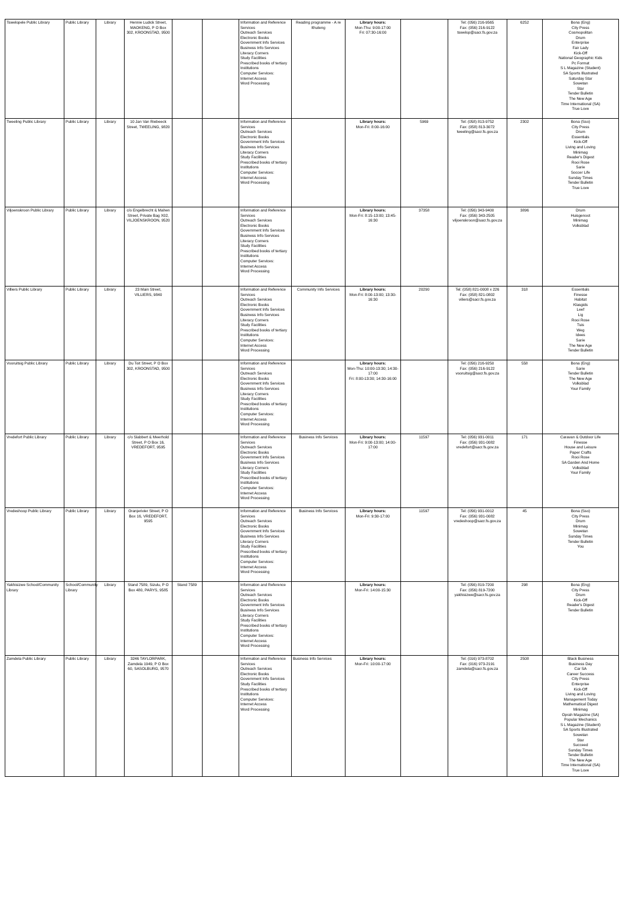| Tswelopele Public Library | Public Library | Library | Hennie Ludick Street, MAOKENG, P O Box 302, KROONSTAD, 9500 | | | Information and Reference Services Outreach Services Electronic Books Government Info Services Business Info Services Literacy Corners Study Facilities Prescribed books of tertiary Institutions Computer Services: Internet Access Word Processing | Reading programme - A re Ithuteng | Library hours: Mon-Thu: 9:00-17:00 Fri: 07:30-16:00 | | Tel: (056) 216-9565 Fax: (056) 216-9122 tswelop@sacr.fs.gov.za | 6252 | Bona (Eng) City Press Cosmopolitan Drum Enterprise Fair Lady Kick-Off National Geographic Kids Pc Format S L Magazine (Student) SA Sports Illustrated Saturday Star Sowetan Star Tender Bulletin The New Age Time International (SA) True Love |
| Tweeling Public Library | Public Library | Library | 10 Jan Van Riebeeck Street, TWEELING, 9820 | | | Information and Reference Services Outreach Services Electronic Books Government Info Services Business Info Services Literacy Corners Study Facilities Prescribed books of tertiary Institutions Computer Services: Internet Access Word Processing | | Library hours: Mon-Fri: 8:00-16:00 | 5969 | Tel: (058) 813-9752 Fax: (058) 813-3072 tweeling@sacr.fs.gov.za | 2302 | Bona (Sso) City Press Drum Essentials Kick-Off Living and Loving Minimag Reader's Digest Rooi Rose Sarie Soccer Life Sunday Times Tender Bulletin True Love |
| Viljoenskroon Public Library | Public Library | Library | c/o Engelbrecht & Mahen Street, Private Bag X02, VILJOENSKROON, 9520 | | | Information and Reference Services Outreach Services Electronic Books Government Info Services Business Info Services Literacy Corners Study Facilities Prescribed books of tertiary Institutions Computer Services: Internet Access Word Processing | | Library hours: Mon-Fri: 8:15-13:00; 13:45-16:30 | 37358 | Tel: (056) 343-9400 Fax: (056) 343-2505 viljoenskroon@sacr.fs.gov.za | 3896 | Drum Huisgenoot Minimag Volksblad |
| Villiers Public Library | Public Library | Library | 23 Main Street, VILLIERS, 9840 | | | Information and Reference Services Outreach Services Electronic Books Government Info Services Business Info Services Literacy Corners Study Facilities Prescribed books of tertiary Institutions Computer Services: Internet Access Word Processing | Community Info Services | Library hours: Mon-Fri: 8:00-13:00; 13:30-16:30 | 20290 | Tel: (058) 821-0008 x 226 Fax: (058) 821-0802 viliers@sacr.fs.gov.za | 318 | Essentials Finesse Habitat Klasgids Leef Lig Rooi Rose Tuis Weg Idees Sarie The New Age Tender Bulletin |
| Vooruitsig Public Library | Public Library | Library | Du Toit Street, P O Box 302, KROONSTAD, 9500 | | | Information and Reference Services Outreach Services Electronic Books Government Info Services Business Info Services Literacy Corners Study Facilities Prescribed books of tertiary Institutions Computer Services: Internet Access Word Processing | | Library hours: Mon-Thu: 10:00-13:30; 14:30-17:00 Fri: 8:00-13:30; 14:30-16:00 | | Tel: (056) 216-9250 Fax: (056) 216-9122 vooruitsig@sacr.fs.gov.za | 558 | Bona (Eng) Sarie Tender Bulletin The New Age Volksblad Your Family |
| Vredefort Public Library | Public Library | Library | c/o Slabbert & Meerhold Street, P O Box 16, VREDEFORT, 9595 | | | Information and Reference Services Outreach Services Electronic Books Government Info Services Business Info Services Literacy Corners Study Facilities Prescribed books of tertiary Institutions Computer Services: Internet Access Word Processing | Business Info Services | Library hours: Mon-Fri: 9:00-13:00; 14:00-17:00 | 11597 | Tel: (056) 931-0011 Fax: (056) 931-0082 vredefort@sacr.fs.gov.za | 171 | Caravan & Outdoor Life Finesse House and Leisure Paper Crafts Rooi Rose SA Garden And Home Volksblad Your Family |
| Vredeshoop Public Library | Public Library | Library | Oranjerivier Street, P O Box 16, VREDEFORT, 9595 | | | Information and Reference Services Outreach Services Electronic Books Government Info Services Business Info Services Literacy Corners Study Facilities Prescribed books of tertiary Institutions Computer Services: Internet Access Word Processing | Business Info Services | Library hours: Mon-Fri: 9:30-17:00 | 11597 | Tel: (056) 931-0012 Fax: (056) 931-0082 vredeshoop@sacr.fs.gov.za | 45 | Bona (Sso) City Press Drum Minimag Sowetan Sunday Times Tender Bulletin You |
| Yakhisizwe School/Community Library | School/Community Library | Library | Stand 7589, Sizulu, P O Box 480, PARYS, 9585 | Stand 7589 | | Information and Reference Services Outreach Services Electronic Books Government Info Services Business Info Services Literacy Corners Study Facilities Prescribed books of tertiary Institutions Computer Services: Internet Access Word Processing | | Library hours: Mon-Fri: 14:00-15:30 | | Tel: (056) 819-7200 Fax: (056) 819-7200 yakhisizwe@sacr.fs.gov.za | 298 | Bona (Eng) City Press Drum Kick-Off Reader's Digest Tender Bulletin |
| Zamdela Public Library | Public Library | Library | 3246 TAYLORPARK, Zamdela 1949, P O Box 60, SASOLBURG, 9570 | | | Information and Reference Services Outreach Services Electronic Books Government Info Services Study Facilities Prescribed books of tertiary Institutions Computer Services: Internet Access Word Processing | Business Info Services | Library hours: Mon-Fri: 10:00-17:00 | | Tel: (016) 973-8702 Fax: (016) 973-2191 zamdela@sacr.fs.gov.za | 2508 | Black Business Business Day Car SA Career Success City Press Enterprise Kick-Off Living and Loving Management Today Mathematical Digest Minimag Oprah Magazine (SA) Popular Mechanics S L Magazine (Student) SA Sports Illustrated Sowetan Star Succeed Sunday Times Tender Bulletin The New Age Time International (SA) True Love |